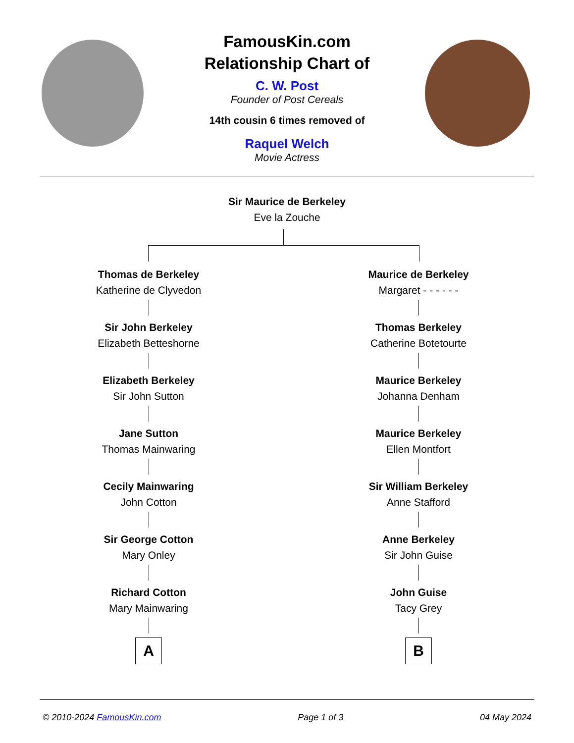FamousKin.com
Relationship Chart of
C. W. Post
Founder of Post Cereals
14th cousin 6 times removed of
Raquel Welch
Movie Actress
Sir Maurice de Berkeley
Eve la Zouche
Thomas de Berkeley
Katherine de Clyvedon
Sir John Berkeley
Elizabeth Betteshorne
Elizabeth Berkeley
Sir John Sutton
Jane Sutton
Thomas Mainwaring
Cecily Mainwaring
John Cotton
Sir George Cotton
Mary Onley
Richard Cotton
Mary Mainwaring
A
Maurice de Berkeley
Margaret - - - - - -
Thomas Berkeley
Catherine Botetourte
Maurice Berkeley
Johanna Denham
Maurice Berkeley
Ellen Montfort
Sir William Berkeley
Anne Stafford
Anne Berkeley
Sir John Guise
John Guise
Tacy Grey
B
© 2010-2024 FamousKin.com Page 1 of 3 04 May 2024